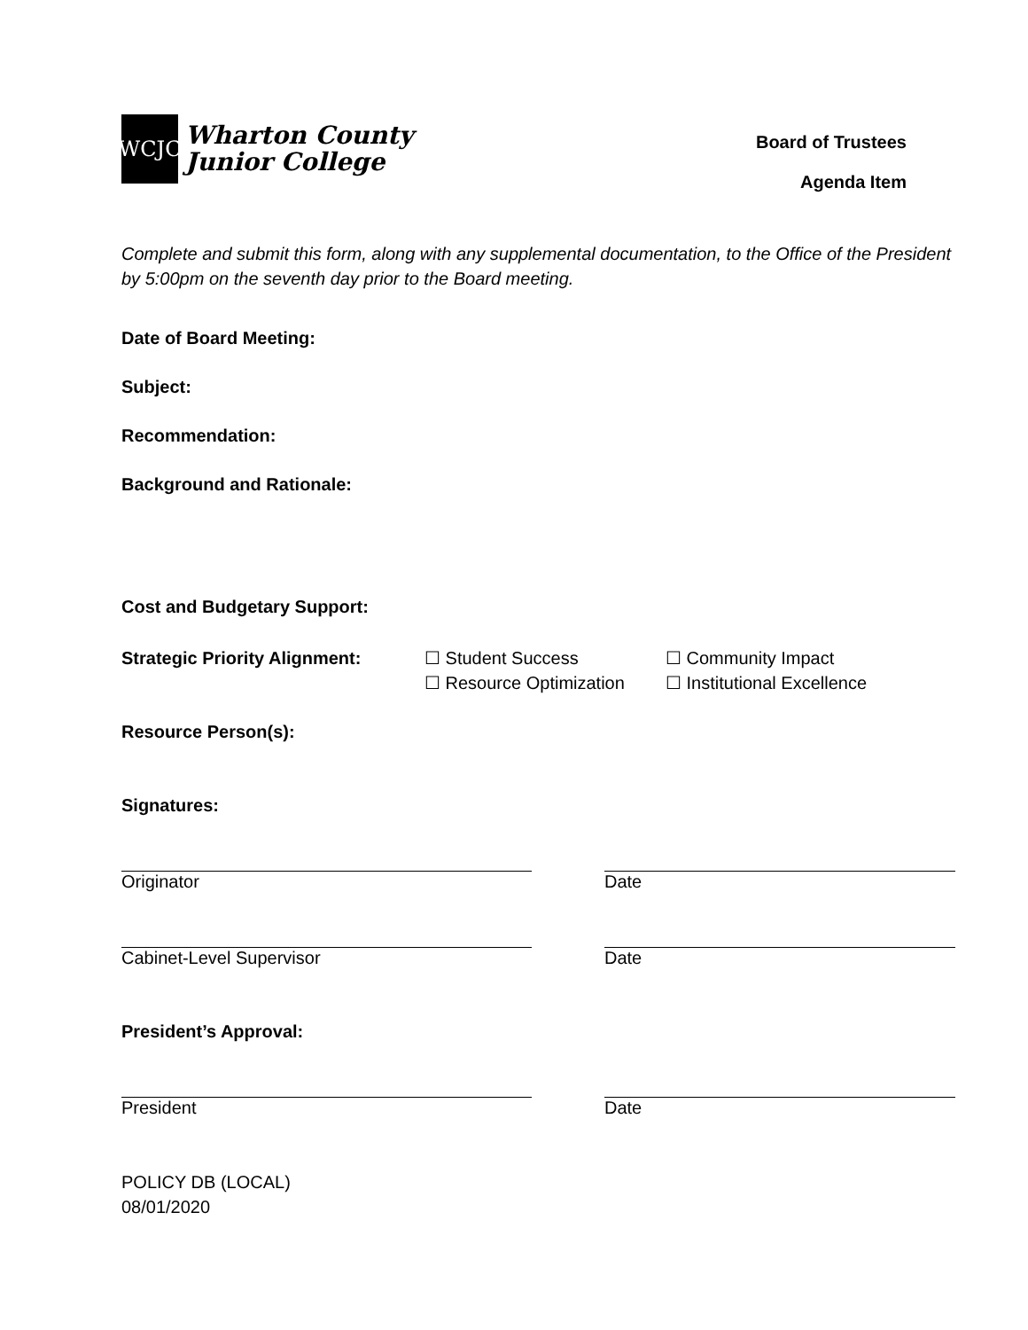WCJC
Wharton County
Junior College
Board of Trustees
Agenda Item
Complete and submit this form, along with any supplemental documentation, to the Office of the President by 5:00pm on the seventh day prior to the Board meeting.
Date of Board Meeting:
Subject:
Recommendation:
Background and Rationale:
Cost and Budgetary Support:
Strategic Priority Alignment:
☐ Student Success
☐ Resource Optimization
☐ Community Impact
☐ Institutional Excellence
Resource Person(s):
Signatures:
Originator Date
Cabinet-Level Supervisor Date
President’s Approval:
President Date
POLICY DB (LOCAL)
08/01/2020